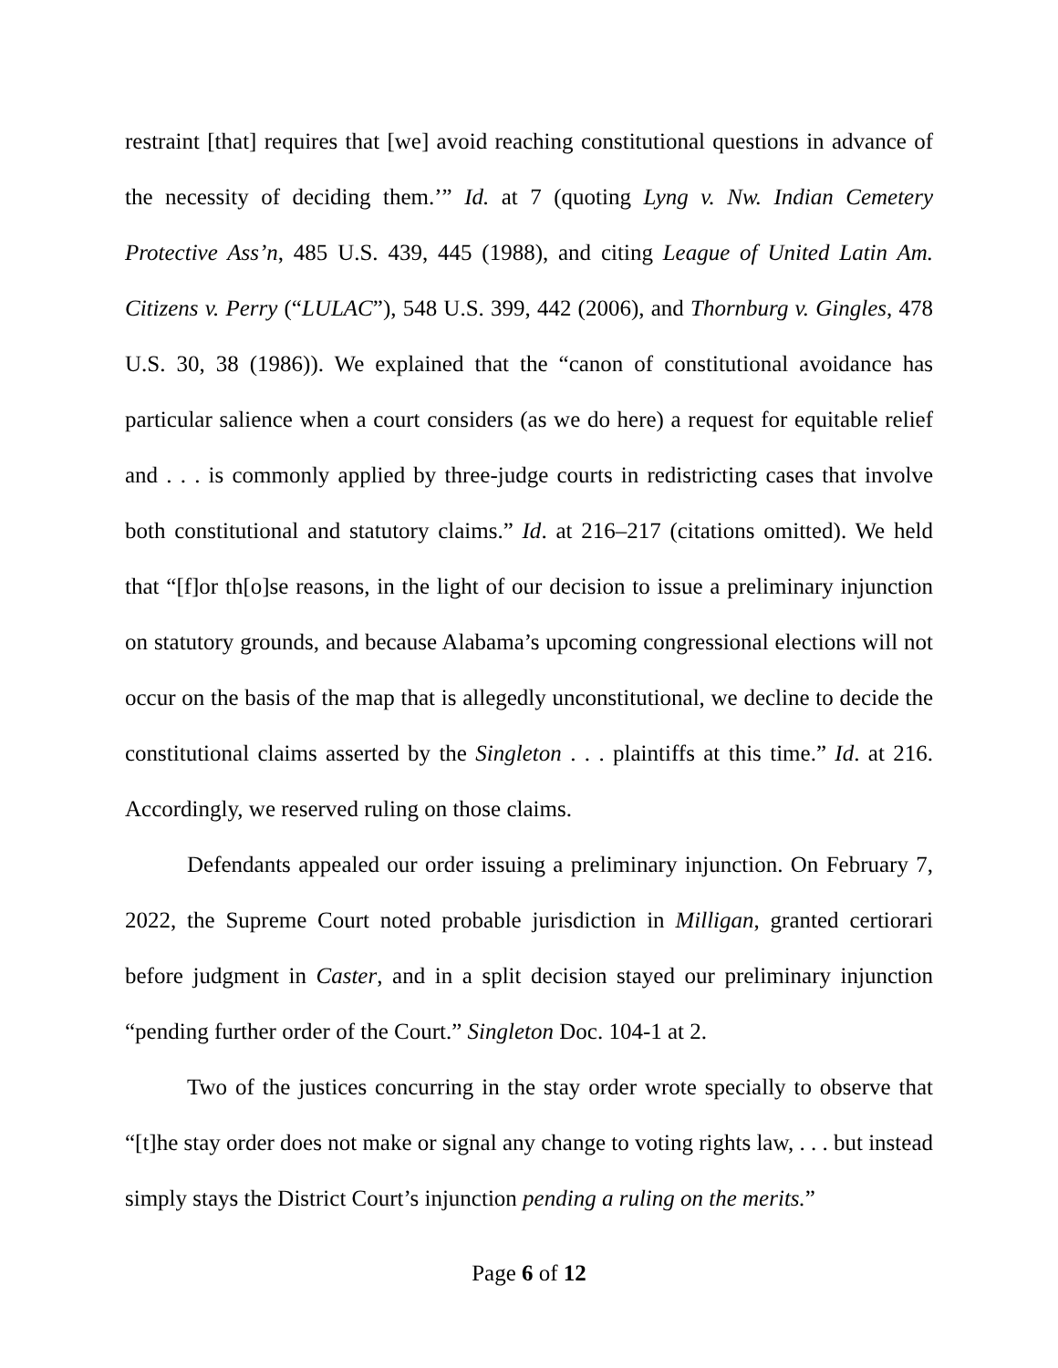restraint [that] requires that [we] avoid reaching constitutional questions in advance of the necessity of deciding them.’” Id. at 7 (quoting Lyng v. Nw. Indian Cemetery Protective Ass’n, 485 U.S. 439, 445 (1988), and citing League of United Latin Am. Citizens v. Perry (“LULAC”), 548 U.S. 399, 442 (2006), and Thornburg v. Gingles, 478 U.S. 30, 38 (1986)). We explained that the “canon of constitutional avoidance has particular salience when a court considers (as we do here) a request for equitable relief and . . . is commonly applied by three-judge courts in redistricting cases that involve both constitutional and statutory claims.” Id. at 216–217 (citations omitted). We held that “[f]or th[o]se reasons, in the light of our decision to issue a preliminary injunction on statutory grounds, and because Alabama’s upcoming congressional elections will not occur on the basis of the map that is allegedly unconstitutional, we decline to decide the constitutional claims asserted by the Singleton . . . plaintiffs at this time.” Id. at 216. Accordingly, we reserved ruling on those claims.
Defendants appealed our order issuing a preliminary injunction. On February 7, 2022, the Supreme Court noted probable jurisdiction in Milligan, granted certiorari before judgment in Caster, and in a split decision stayed our preliminary injunction “pending further order of the Court.” Singleton Doc. 104-1 at 2.
Two of the justices concurring in the stay order wrote specially to observe that “[t]he stay order does not make or signal any change to voting rights law, . . . but instead simply stays the District Court’s injunction pending a ruling on the merits.”
Page 6 of 12